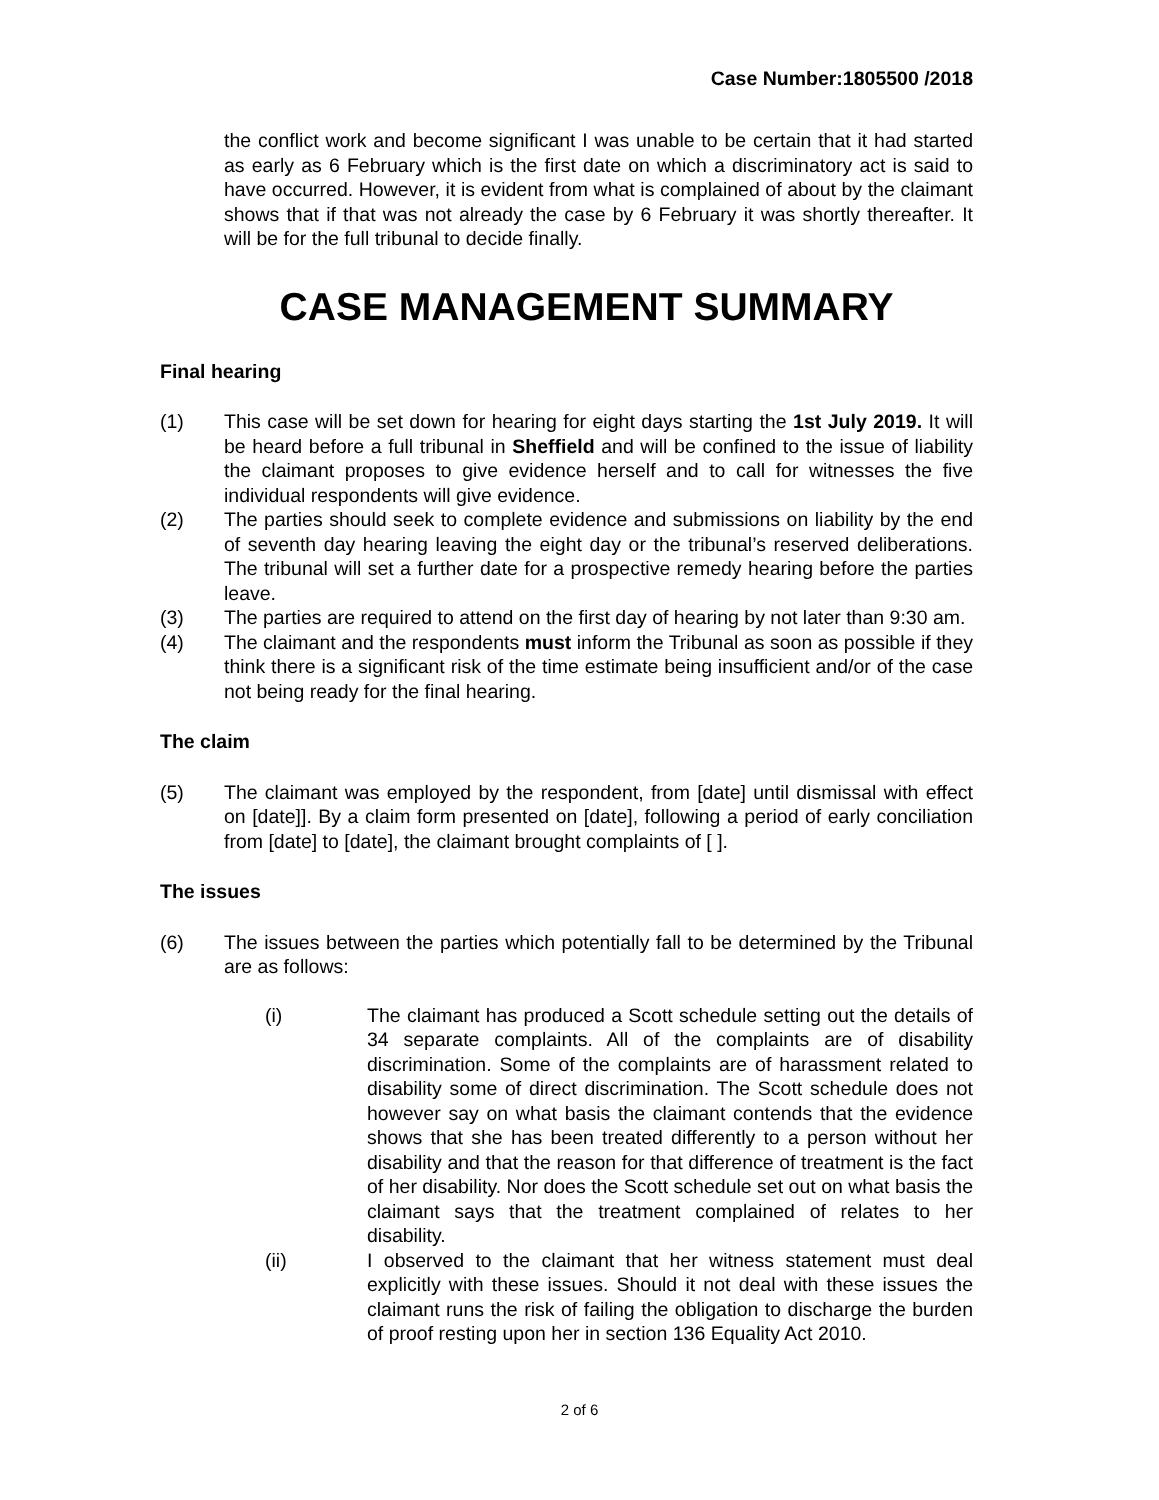Case Number:1805500 /2018
the conflict work and become significant I was unable to be certain that it had started as early as 6 February which is the first date on which a discriminatory act is said to have occurred. However, it is evident from what is complained of about by the claimant shows that if that was not already the case by 6 February it was shortly thereafter. It will be for the full tribunal to decide finally.
CASE MANAGEMENT SUMMARY
Final hearing
(1) This case will be set down for hearing for eight days starting the 1st July 2019. It will be heard before a full tribunal in Sheffield and will be confined to the issue of liability the claimant proposes to give evidence herself and to call for witnesses the five individual respondents will give evidence.
(2) The parties should seek to complete evidence and submissions on liability by the end of seventh day hearing leaving the eight day or the tribunal’s reserved deliberations. The tribunal will set a further date for a prospective remedy hearing before the parties leave.
(3) The parties are required to attend on the first day of hearing by not later than 9:30 am.
(4) The claimant and the respondents must inform the Tribunal as soon as possible if they think there is a significant risk of the time estimate being insufficient and/or of the case not being ready for the final hearing.
The claim
(5) The claimant was employed by the respondent, from [date] until dismissal with effect on [date]]. By a claim form presented on [date], following a period of early conciliation from [date] to [date], the claimant brought complaints of [ ].
The issues
(6) The issues between the parties which potentially fall to be determined by the Tribunal are as follows:
(i) The claimant has produced a Scott schedule setting out the details of 34 separate complaints. All of the complaints are of disability discrimination. Some of the complaints are of harassment related to disability some of direct discrimination. The Scott schedule does not however say on what basis the claimant contends that the evidence shows that she has been treated differently to a person without her disability and that the reason for that difference of treatment is the fact of her disability. Nor does the Scott schedule set out on what basis the claimant says that the treatment complained of relates to her disability.
(ii) I observed to the claimant that her witness statement must deal explicitly with these issues. Should it not deal with these issues the claimant runs the risk of failing the obligation to discharge the burden of proof resting upon her in section 136 Equality Act 2010.
2 of 6